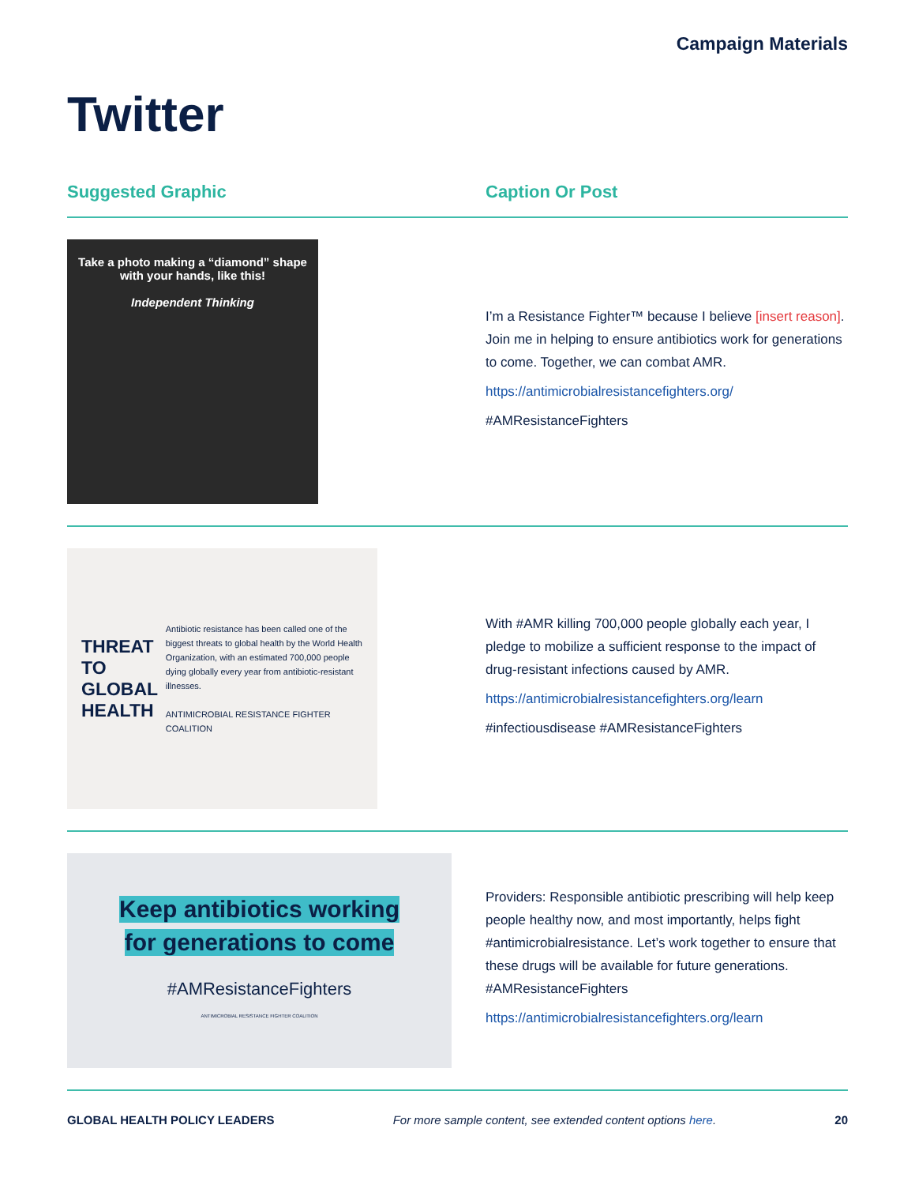Campaign Materials
Twitter
Suggested Graphic Caption Or Post
Take a photo making a “diamond” shape
with your hands, like this!
Independent Thinking
I’m a Resistance Fighter™ because I believe [insert reason]. Join me in helping to ensure antibiotics work for generations to come. Together, we can combat AMR.
https://antimicrobialresistancefighters.org/
#AMResistanceFighters
THREAT TO GLOBAL HEALTH
Antibiotic resistance has been called one of the biggest threats to global health by the World Health Organization, with an estimated 700,000 people dying globally every year from antibiotic-resistant illnesses.
ANTIMICROBIAL RESISTANCE FIGHTER COALITION
With #AMR killing 700,000 people globally each year, I pledge to mobilize a sufficient response to the impact of drug-resistant infections caused by AMR.
https://antimicrobialresistancefighters.org/learn
#infectiousdisease #AMResistanceFighters
Keep antibiotics working
for generations to come
#AMResistanceFighters
ANTIMICROBIAL RESISTANCE FIGHTER COALITION
Providers: Responsible antibiotic prescribing will help keep people healthy now, and most importantly, helps fight #antimicrobialresistance. Let’s work together to ensure that these drugs will be available for future generations. #AMResistanceFighters
https://antimicrobialresistancefighters.org/learn
GLOBAL HEALTH POLICY LEADERS For more sample content, see extended content options here. 20